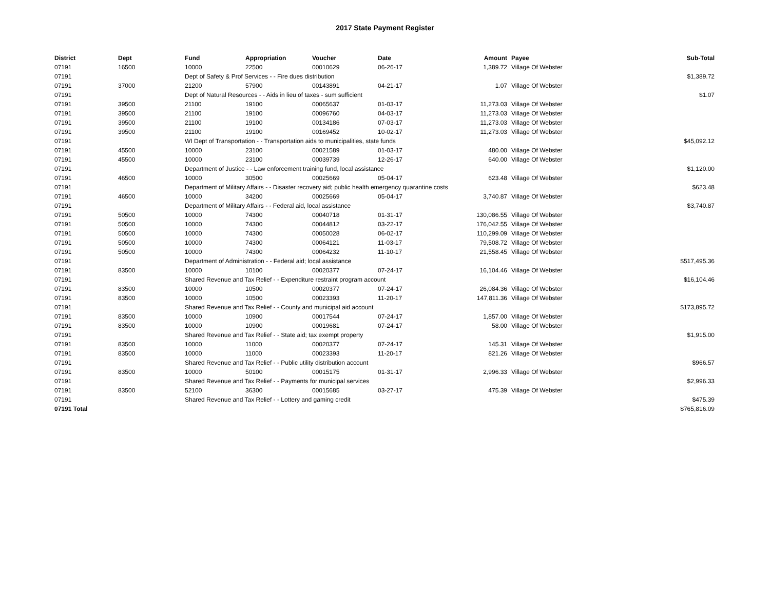2017 State Payment Register
| District | Dept | Fund | Appropriation | Voucher | Date | Amount | Payee | Sub-Total |
| --- | --- | --- | --- | --- | --- | --- | --- | --- |
| 07191 | 16500 | 10000 | 22500 | 00010629 | 06-26-17 | 1,389.72 | Village Of Webster | |
| 07191 | | Dept of Safety & Prof Services - - Fire dues distribution | | | | | | $1,389.72 |
| 07191 | 37000 | 21200 | 57900 | 00143891 | 04-21-17 | 1.07 | Village Of Webster | |
| 07191 | | Dept of Natural Resources - - Aids in lieu of taxes - sum sufficient | | | | | | $1.07 |
| 07191 | 39500 | 21100 | 19100 | 00065637 | 01-03-17 | 11,273.03 | Village Of Webster | |
| 07191 | 39500 | 21100 | 19100 | 00096760 | 04-03-17 | 11,273.03 | Village Of Webster | |
| 07191 | 39500 | 21100 | 19100 | 00134186 | 07-03-17 | 11,273.03 | Village Of Webster | |
| 07191 | 39500 | 21100 | 19100 | 00169452 | 10-02-17 | 11,273.03 | Village Of Webster | |
| 07191 | | WI Dept of Transportation - - Transportation aids to municipalities, state funds | | | | | | $45,092.12 |
| 07191 | 45500 | 10000 | 23100 | 00021589 | 01-03-17 | 480.00 | Village Of Webster | |
| 07191 | 45500 | 10000 | 23100 | 00039739 | 12-26-17 | 640.00 | Village Of Webster | |
| 07191 | | Department of Justice - - Law enforcement training fund, local assistance | | | | | | $1,120.00 |
| 07191 | 46500 | 10000 | 30500 | 00025669 | 05-04-17 | 623.48 | Village Of Webster | |
| 07191 | | Department of Military Affairs - - Disaster recovery aid; public health emergency quarantine costs | | | | | | $623.48 |
| 07191 | 46500 | 10000 | 34200 | 00025669 | 05-04-17 | 3,740.87 | Village Of Webster | |
| 07191 | | Department of Military Affairs - - Federal aid, local assistance | | | | | | $3,740.87 |
| 07191 | 50500 | 10000 | 74300 | 00040718 | 01-31-17 | 130,086.55 | Village Of Webster | |
| 07191 | 50500 | 10000 | 74300 | 00044812 | 03-22-17 | 176,042.55 | Village Of Webster | |
| 07191 | 50500 | 10000 | 74300 | 00050028 | 06-02-17 | 110,299.09 | Village Of Webster | |
| 07191 | 50500 | 10000 | 74300 | 00064121 | 11-03-17 | 79,508.72 | Village Of Webster | |
| 07191 | 50500 | 10000 | 74300 | 00064232 | 11-10-17 | 21,558.45 | Village Of Webster | |
| 07191 | | Department of Administration - - Federal aid; local assistance | | | | | | $517,495.36 |
| 07191 | 83500 | 10000 | 10100 | 00020377 | 07-24-17 | 16,104.46 | Village Of Webster | |
| 07191 | | Shared Revenue and Tax Relief - - Expenditure restraint program account | | | | | | $16,104.46 |
| 07191 | 83500 | 10000 | 10500 | 00020377 | 07-24-17 | 26,084.36 | Village Of Webster | |
| 07191 | 83500 | 10000 | 10500 | 00023393 | 11-20-17 | 147,811.36 | Village Of Webster | |
| 07191 | | Shared Revenue and Tax Relief - - County and municipal aid account | | | | | | $173,895.72 |
| 07191 | 83500 | 10000 | 10900 | 00017544 | 07-24-17 | 1,857.00 | Village Of Webster | |
| 07191 | 83500 | 10000 | 10900 | 00019681 | 07-24-17 | 58.00 | Village Of Webster | |
| 07191 | | Shared Revenue and Tax Relief - - State aid; tax exempt property | | | | | | $1,915.00 |
| 07191 | 83500 | 10000 | 11000 | 00020377 | 07-24-17 | 145.31 | Village Of Webster | |
| 07191 | 83500 | 10000 | 11000 | 00023393 | 11-20-17 | 821.26 | Village Of Webster | |
| 07191 | | Shared Revenue and Tax Relief - - Public utility distribution account | | | | | | $966.57 |
| 07191 | 83500 | 10000 | 50100 | 00015175 | 01-31-17 | 2,996.33 | Village Of Webster | |
| 07191 | | Shared Revenue and Tax Relief - - Payments for municipal services | | | | | | $2,996.33 |
| 07191 | 83500 | 52100 | 36300 | 00015685 | 03-27-17 | 475.39 | Village Of Webster | |
| 07191 | | Shared Revenue and Tax Relief - - Lottery and gaming credit | | | | | | $475.39 |
| 07191 Total | | | | | | | | $765,816.09 |